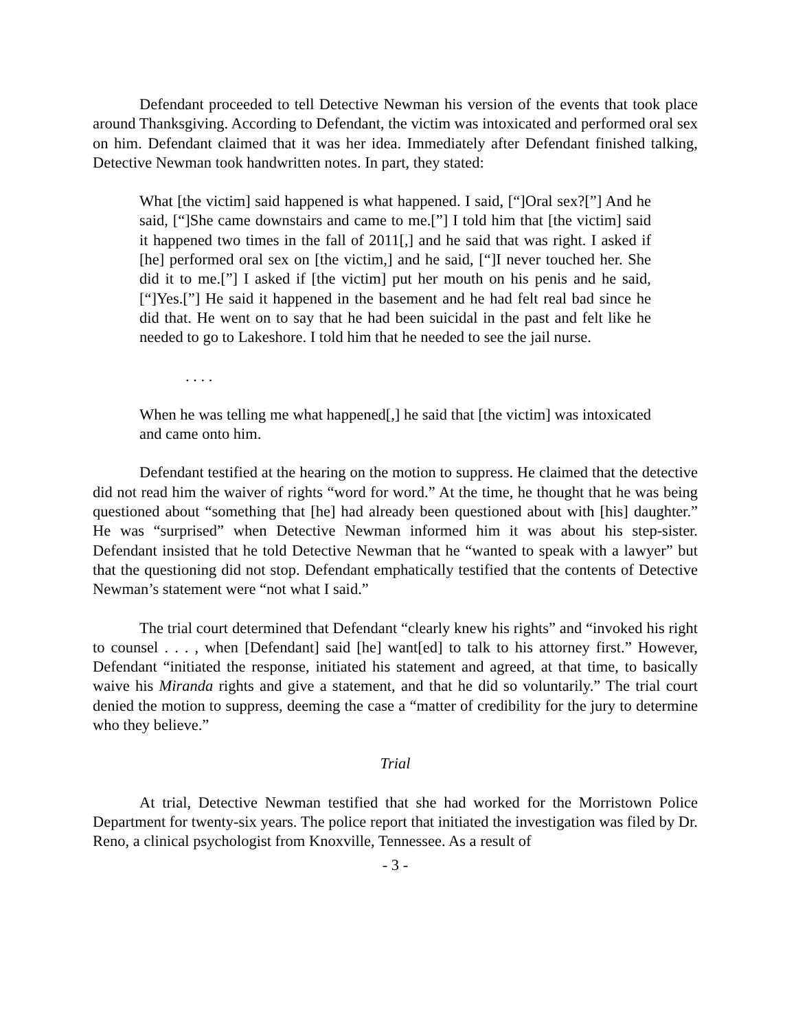Defendant proceeded to tell Detective Newman his version of the events that took place around Thanksgiving. According to Defendant, the victim was intoxicated and performed oral sex on him. Defendant claimed that it was her idea. Immediately after Defendant finished talking, Detective Newman took handwritten notes. In part, they stated:
What [the victim] said happened is what happened. I said, [“]Oral sex?[”] And he said, [“]She came downstairs and came to me.[”] I told him that [the victim] said it happened two times in the fall of 2011[,] and he said that was right. I asked if [he] performed oral sex on [the victim,] and he said, [“]I never touched her. She did it to me.[”] I asked if [the victim] put her mouth on his penis and he said, [“]Yes.[”] He said it happened in the basement and he had felt real bad since he did that. He went on to say that he had been suicidal in the past and felt like he needed to go to Lakeshore. I told him that he needed to see the jail nurse.
. . . .
When he was telling me what happened[,] he said that [the victim] was intoxicated and came onto him.
Defendant testified at the hearing on the motion to suppress. He claimed that the detective did not read him the waiver of rights “word for word.” At the time, he thought that he was being questioned about “something that [he] had already been questioned about with [his] daughter.” He was “surprised” when Detective Newman informed him it was about his step-sister. Defendant insisted that he told Detective Newman that he “wanted to speak with a lawyer” but that the questioning did not stop. Defendant emphatically testified that the contents of Detective Newman’s statement were “not what I said.”
The trial court determined that Defendant “clearly knew his rights” and “invoked his right to counsel . . . , when [Defendant] said [he] want[ed] to talk to his attorney first.” However, Defendant “initiated the response, initiated his statement and agreed, at that time, to basically waive his Miranda rights and give a statement, and that he did so voluntarily.” The trial court denied the motion to suppress, deeming the case a “matter of credibility for the jury to determine who they believe.”
Trial
At trial, Detective Newman testified that she had worked for the Morristown Police Department for twenty-six years. The police report that initiated the investigation was filed by Dr. Reno, a clinical psychologist from Knoxville, Tennessee. As a result of
- 3 -